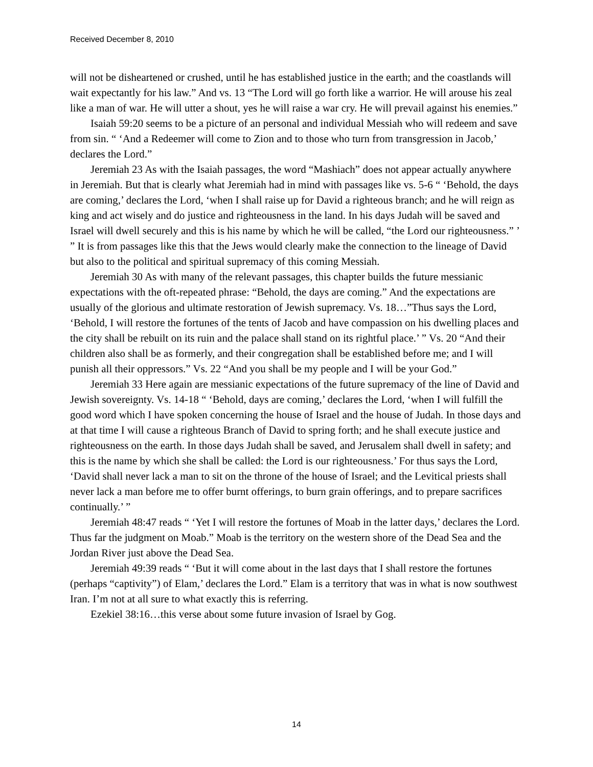Received December 8, 2010
will not be disheartened or crushed, until he has established justice in the earth; and the coastlands will wait expectantly for his law.” And vs. 13 “The Lord will go forth like a warrior. He will arouse his zeal like a man of war. He will utter a shout, yes he will raise a war cry. He will prevail against his enemies.”
Isaiah 59:20 seems to be a picture of an personal and individual Messiah who will redeem and save from sin. “ ‘And a Redeemer will come to Zion and to those who turn from transgression in Jacob,’ declares the Lord.”
Jeremiah 23 As with the Isaiah passages, the word “Mashiach” does not appear actually anywhere in Jeremiah. But that is clearly what Jeremiah had in mind with passages like vs. 5-6 “ ‘Behold, the days are coming,’ declares the Lord, ‘when I shall raise up for David a righteous branch; and he will reign as king and act wisely and do justice and righteousness in the land. In his days Judah will be saved and Israel will dwell securely and this is his name by which he will be called, “the Lord our righteousness.” ’ ” It is from passages like this that the Jews would clearly make the connection to the lineage of David but also to the political and spiritual supremacy of this coming Messiah.
Jeremiah 30 As with many of the relevant passages, this chapter builds the future messianic expectations with the oft-repeated phrase: “Behold, the days are coming.” And the expectations are usually of the glorious and ultimate restoration of Jewish supremacy. Vs. 18…”Thus says the Lord, ‘Behold, I will restore the fortunes of the tents of Jacob and have compassion on his dwelling places and the city shall be rebuilt on its ruin and the palace shall stand on its rightful place.’ ” Vs. 20 “And their children also shall be as formerly, and their congregation shall be established before me; and I will punish all their oppressors.” Vs. 22 “And you shall be my people and I will be your God.”
Jeremiah 33 Here again are messianic expectations of the future supremacy of the line of David and Jewish sovereignty. Vs. 14-18 “ ‘Behold, days are coming,’ declares the Lord, ‘when I will fulfill the good word which I have spoken concerning the house of Israel and the house of Judah. In those days and at that time I will cause a righteous Branch of David to spring forth; and he shall execute justice and righteousness on the earth. In those days Judah shall be saved, and Jerusalem shall dwell in safety; and this is the name by which she shall be called: the Lord is our righteousness.’ For thus says the Lord, ‘David shall never lack a man to sit on the throne of the house of Israel; and the Levitical priests shall never lack a man before me to offer burnt offerings, to burn grain offerings, and to prepare sacrifices continually.’ ”
Jeremiah 48:47 reads “ ‘Yet I will restore the fortunes of Moab in the latter days,’ declares the Lord. Thus far the judgment on Moab.” Moab is the territory on the western shore of the Dead Sea and the Jordan River just above the Dead Sea.
Jeremiah 49:39 reads “ ‘But it will come about in the last days that I shall restore the fortunes (perhaps “captivity”) of Elam,’ declares the Lord.” Elam is a territory that was in what is now southwest Iran. I’m not at all sure to what exactly this is referring.
Ezekiel 38:16…this verse about some future invasion of Israel by Gog.
14